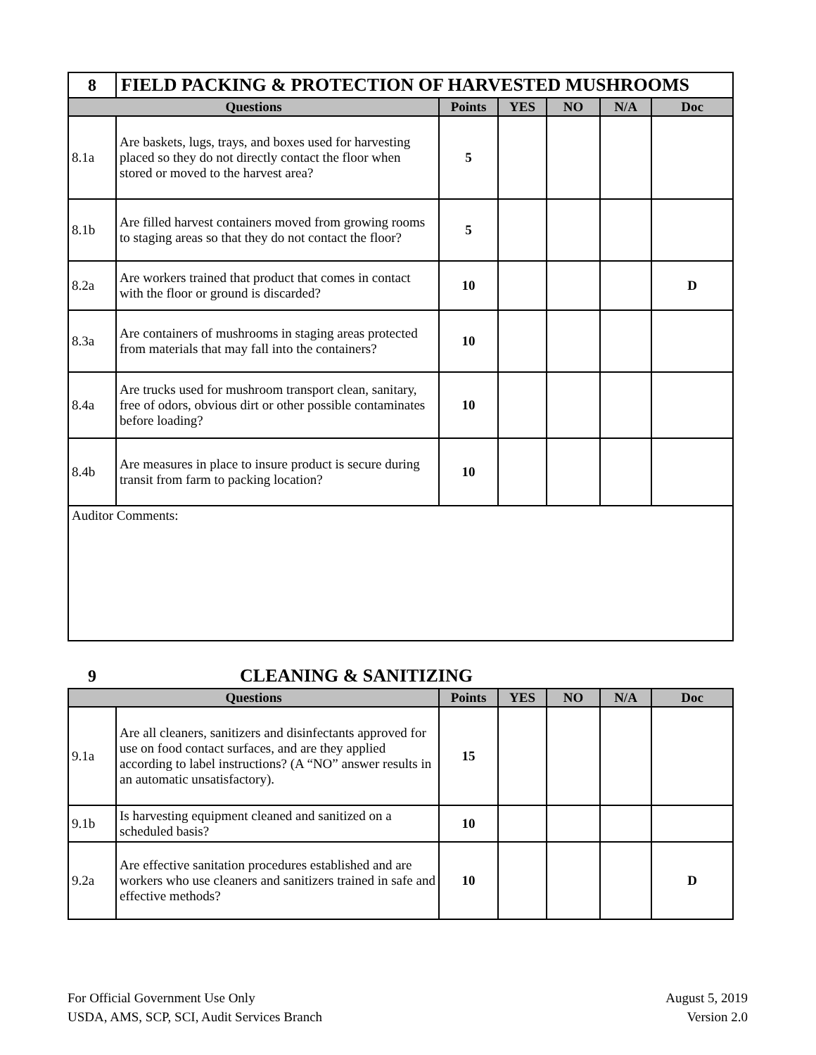| 8 | FIELD PACKING & PROTECTION OF HARVESTED MUSHROOMS | | | | | |
| Questions | | Points | YES | NO | N/A | Doc |
| 8.1a | Are baskets, lugs, trays, and boxes used for harvesting placed so they do not directly contact the floor when stored or moved to the harvest area? | 5 | | | | |
| 8.1b | Are filled harvest containers moved from growing rooms to staging areas so that they do not contact the floor? | 5 | | | | |
| 8.2a | Are workers trained that product that comes in contact with the floor or ground is discarded? | 10 | | | | D |
| 8.3a | Are containers of mushrooms in staging areas protected from materials that may fall into the containers? | 10 | | | | |
| 8.4a | Are trucks used for mushroom transport clean, sanitary, free of odors, obvious dirt or other possible contaminates before loading? | 10 | | | | |
| 8.4b | Are measures in place to insure product is secure during transit from farm to packing location? | 10 | | | | |
| Auditor Comments: | | | | | | |
| 9 | CLEANING & SANITIZING | | | | | |
| Questions | | Points | YES | NO | N/A | Doc |
| 9.1a | Are all cleaners, sanitizers and disinfectants approved for use on food contact surfaces, and are they applied according to label instructions? (A “NO” answer results in an automatic unsatisfactory). | 15 | | | | |
| 9.1b | Is harvesting equipment cleaned and sanitized on a scheduled basis? | 10 | | | | |
| 9.2a | Are effective sanitation procedures established and are workers who use cleaners and sanitizers trained in safe and effective methods? | 10 | | | | D |
For Official Government Use Only
USDA, AMS, SCP, SCI, Audit Services Branch
August 5, 2019
Version 2.0